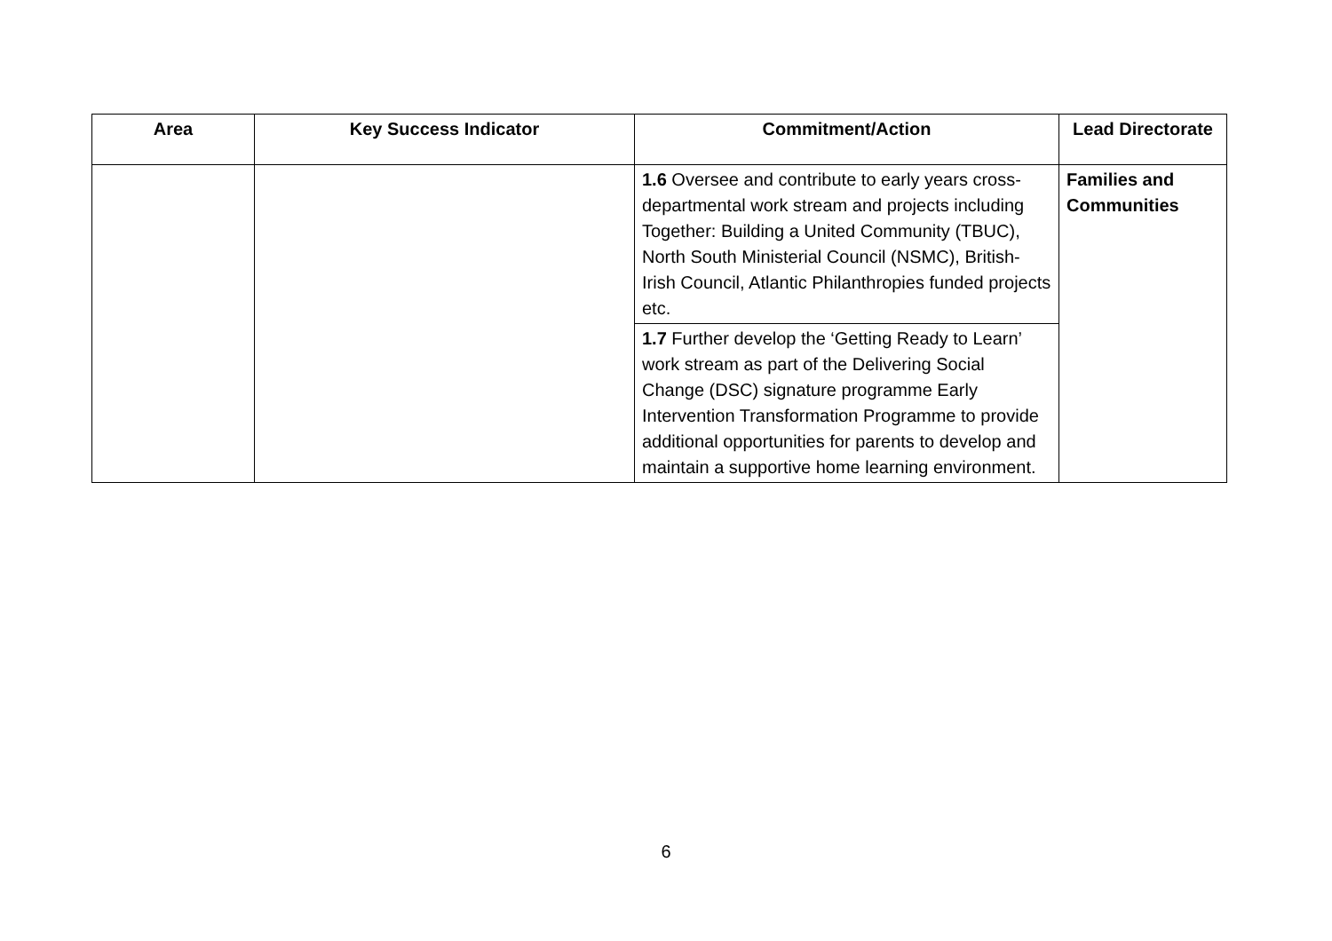| Area | Key Success Indicator | Commitment/Action | Lead Directorate |
| --- | --- | --- | --- |
| | | 1.6 Oversee and contribute to early years cross-departmental work stream and projects including Together: Building a United Community (TBUC), North South Ministerial Council (NSMC), British-Irish Council, Atlantic Philanthropies funded projects etc. | Families and Communities |
| | | 1.7 Further develop the ‘Getting Ready to Learn’ work stream as part of the Delivering Social Change (DSC) signature programme Early Intervention Transformation Programme to provide additional opportunities for parents to develop and maintain a supportive home learning environment. | |
6